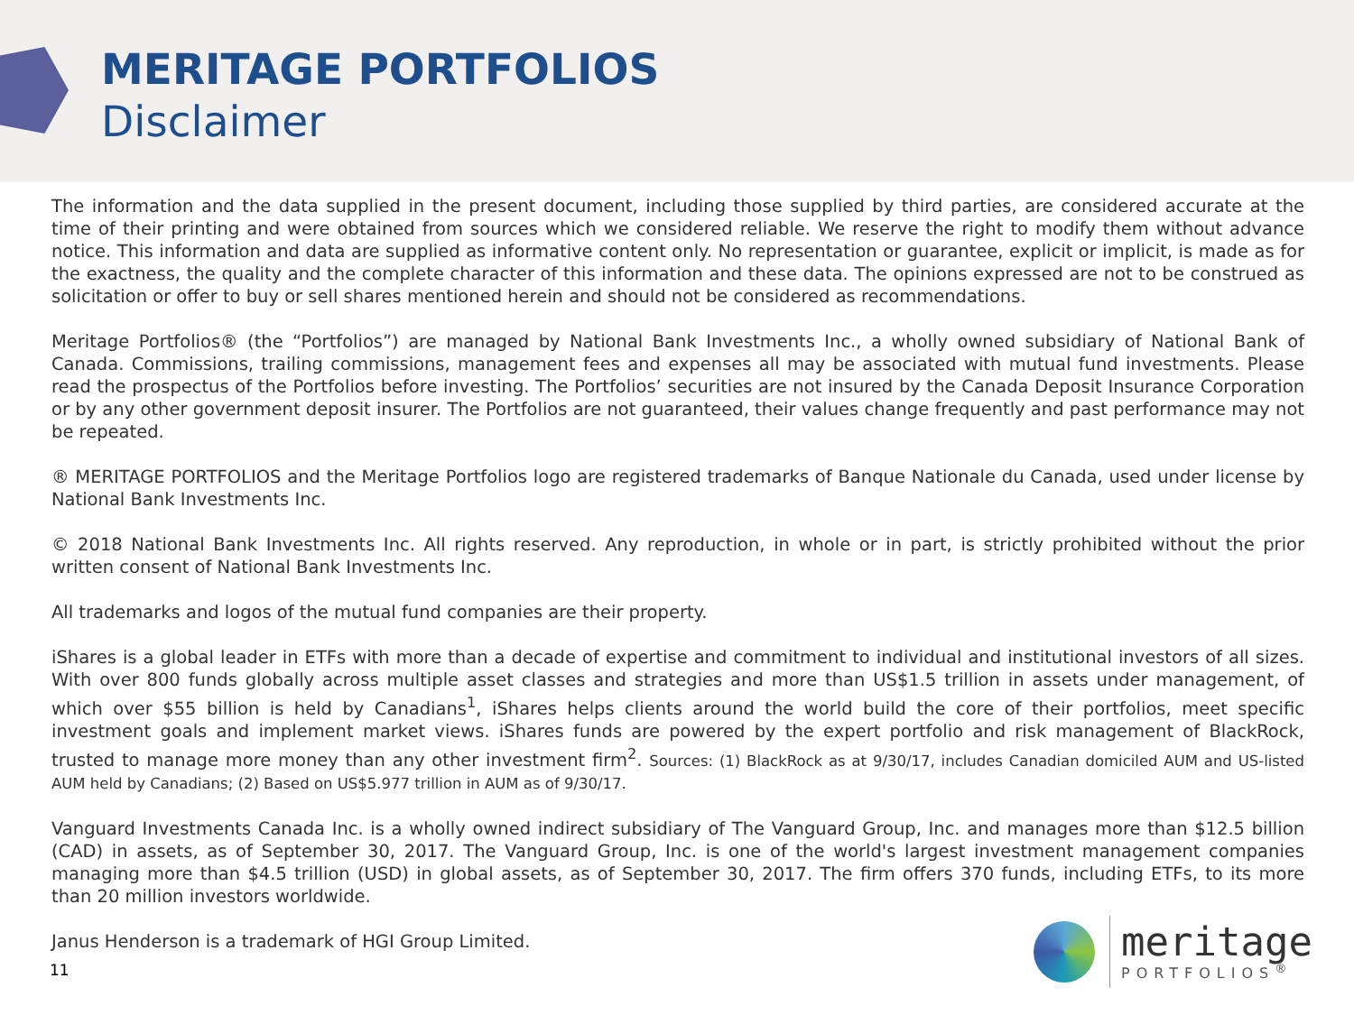MERITAGE PORTFOLIOS
Disclaimer
The information and the data supplied in the present document, including those supplied by third parties, are considered accurate at the time of their printing and were obtained from sources which we considered reliable. We reserve the right to modify them without advance notice. This information and data are supplied as informative content only. No representation or guarantee, explicit or implicit, is made as for the exactness, the quality and the complete character of this information and these data. The opinions expressed are not to be construed as solicitation or offer to buy or sell shares mentioned herein and should not be considered as recommendations.
Meritage Portfolios® (the “Portfolios”) are managed by National Bank Investments Inc., a wholly owned subsidiary of National Bank of Canada. Commissions, trailing commissions, management fees and expenses all may be associated with mutual fund investments. Please read the prospectus of the Portfolios before investing. The Portfolios’ securities are not insured by the Canada Deposit Insurance Corporation or by any other government deposit insurer. The Portfolios are not guaranteed, their values change frequently and past performance may not be repeated.
® MERITAGE PORTFOLIOS and the Meritage Portfolios logo are registered trademarks of Banque Nationale du Canada, used under license by National Bank Investments Inc.
© 2018 National Bank Investments Inc. All rights reserved. Any reproduction, in whole or in part, is strictly prohibited without the prior written consent of National Bank Investments Inc.
All trademarks and logos of the mutual fund companies are their property.
iShares is a global leader in ETFs with more than a decade of expertise and commitment to individual and institutional investors of all sizes. With over 800 funds globally across multiple asset classes and strategies and more than US$1.5 trillion in assets under management, of which over $55 billion is held by Canadians<sup>1</sup>, iShares helps clients around the world build the core of their portfolios, meet specific investment goals and implement market views. iShares funds are powered by the expert portfolio and risk management of BlackRock, trusted to manage more money than any other investment firm<sup>2</sup>. Sources: (1) BlackRock as at 9/30/17, includes Canadian domiciled AUM and US-listed AUM held by Canadians; (2) Based on US$5.977 trillion in AUM as of 9/30/17.
Vanguard Investments Canada Inc. is a wholly owned indirect subsidiary of The Vanguard Group, Inc. and manages more than $12.5 billion (CAD) in assets, as of September 30, 2017. The Vanguard Group, Inc. is one of the world's largest investment management companies managing more than $4.5 trillion (USD) in global assets, as of September 30, 2017. The firm offers 370 funds, including ETFs, to its more than 20 million investors worldwide.
Janus Henderson is a trademark of HGI Group Limited.
11
meritage
PORTFOLIOS<sup>®</sup>